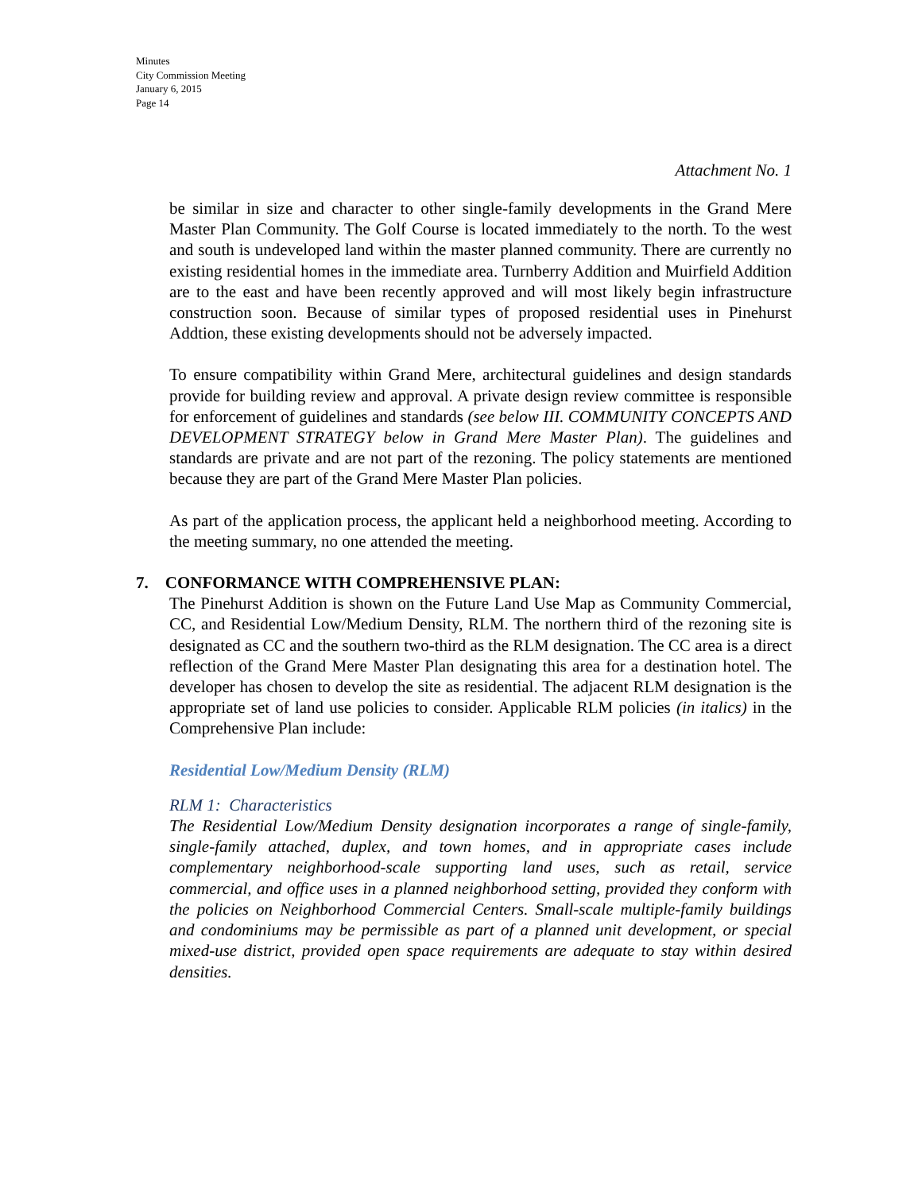Minutes
City Commission Meeting
January 6, 2015
Page 14
Attachment No. 1
be similar in size and character to other single-family developments in the Grand Mere Master Plan Community. The Golf Course is located immediately to the north. To the west and south is undeveloped land within the master planned community. There are currently no existing residential homes in the immediate area. Turnberry Addition and Muirfield Addition are to the east and have been recently approved and will most likely begin infrastructure construction soon. Because of similar types of proposed residential uses in Pinehurst Addtion, these existing developments should not be adversely impacted.
To ensure compatibility within Grand Mere, architectural guidelines and design standards provide for building review and approval. A private design review committee is responsible for enforcement of guidelines and standards (see below III. COMMUNITY CONCEPTS AND DEVELOPMENT STRATEGY below in Grand Mere Master Plan). The guidelines and standards are private and are not part of the rezoning. The policy statements are mentioned because they are part of the Grand Mere Master Plan policies.
As part of the application process, the applicant held a neighborhood meeting. According to the meeting summary, no one attended the meeting.
7. CONFORMANCE WITH COMPREHENSIVE PLAN:
The Pinehurst Addition is shown on the Future Land Use Map as Community Commercial, CC, and Residential Low/Medium Density, RLM. The northern third of the rezoning site is designated as CC and the southern two-third as the RLM designation. The CC area is a direct reflection of the Grand Mere Master Plan designating this area for a destination hotel. The developer has chosen to develop the site as residential. The adjacent RLM designation is the appropriate set of land use policies to consider. Applicable RLM policies (in italics) in the Comprehensive Plan include:
Residential Low/Medium Density (RLM)
RLM 1: Characteristics
The Residential Low/Medium Density designation incorporates a range of single-family, single-family attached, duplex, and town homes, and in appropriate cases include complementary neighborhood-scale supporting land uses, such as retail, service commercial, and office uses in a planned neighborhood setting, provided they conform with the policies on Neighborhood Commercial Centers. Small-scale multiple-family buildings and condominiums may be permissible as part of a planned unit development, or special mixed-use district, provided open space requirements are adequate to stay within desired densities.